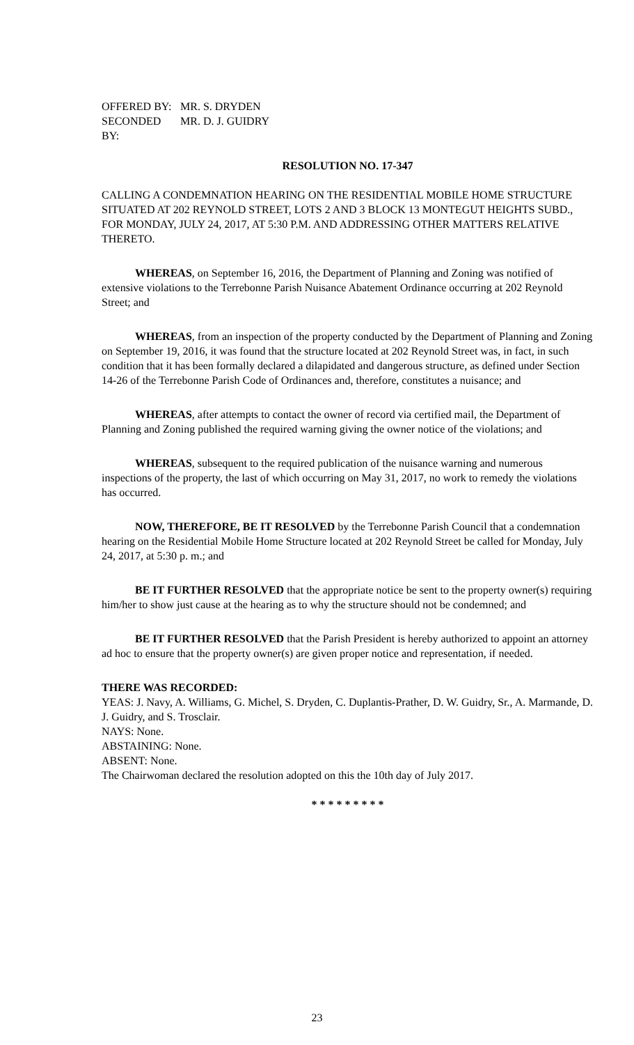OFFERED BY: MR. S. DRYDEN
SECONDED BY: MR. D. J. GUIDRY
RESOLUTION NO. 17-347
CALLING A CONDEMNATION HEARING ON THE RESIDENTIAL MOBILE HOME STRUCTURE SITUATED AT 202 REYNOLD STREET, LOTS 2 AND 3 BLOCK 13 MONTEGUT HEIGHTS SUBD., FOR MONDAY, JULY 24, 2017, AT 5:30 P.M. AND ADDRESSING OTHER MATTERS RELATIVE THERETO.
WHEREAS, on September 16, 2016, the Department of Planning and Zoning was notified of extensive violations to the Terrebonne Parish Nuisance Abatement Ordinance occurring at 202 Reynold Street; and
WHEREAS, from an inspection of the property conducted by the Department of Planning and Zoning on September 19, 2016, it was found that the structure located at 202 Reynold Street was, in fact, in such condition that it has been formally declared a dilapidated and dangerous structure, as defined under Section 14-26 of the Terrebonne Parish Code of Ordinances and, therefore, constitutes a nuisance; and
WHEREAS, after attempts to contact the owner of record via certified mail, the Department of Planning and Zoning published the required warning giving the owner notice of the violations; and
WHEREAS, subsequent to the required publication of the nuisance warning and numerous inspections of the property, the last of which occurring on May 31, 2017, no work to remedy the violations has occurred.
NOW, THEREFORE, BE IT RESOLVED by the Terrebonne Parish Council that a condemnation hearing on the Residential Mobile Home Structure located at 202 Reynold Street be called for Monday, July 24, 2017, at 5:30 p. m.; and
BE IT FURTHER RESOLVED that the appropriate notice be sent to the property owner(s) requiring him/her to show just cause at the hearing as to why the structure should not be condemned; and
BE IT FURTHER RESOLVED that the Parish President is hereby authorized to appoint an attorney ad hoc to ensure that the property owner(s) are given proper notice and representation, if needed.
THERE WAS RECORDED:
YEAS: J. Navy, A. Williams, G. Michel, S. Dryden, C. Duplantis-Prather, D. W. Guidry, Sr., A. Marmande, D. J. Guidry, and S. Trosclair.
NAYS: None.
ABSTAINING: None.
ABSENT: None.
The Chairwoman declared the resolution adopted on this the 10th day of July 2017.
* * * * * * * * *
23